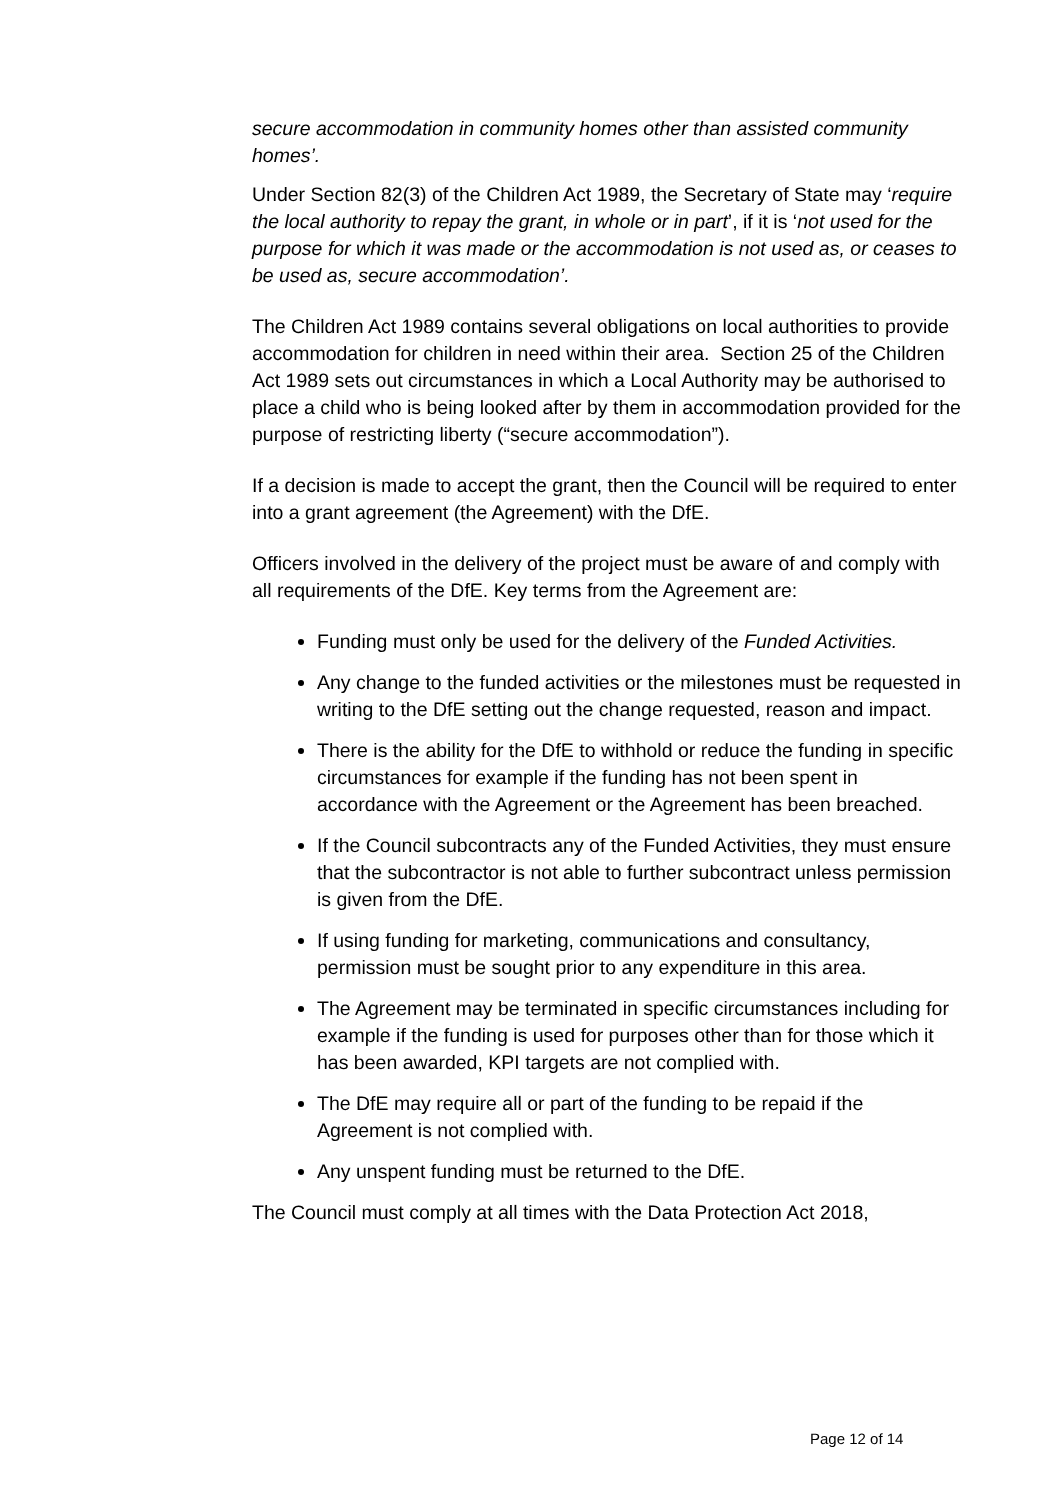secure accommodation in community homes other than assisted community homes’.
Under Section 82(3) of the Children Act 1989, the Secretary of State may ‘require the local authority to repay the grant, in whole or in part’, if it is ‘not used for the purpose for which it was made or the accommodation is not used as, or ceases to be used as, secure accommodation’.
The Children Act 1989 contains several obligations on local authorities to provide accommodation for children in need within their area. Section 25 of the Children Act 1989 sets out circumstances in which a Local Authority may be authorised to place a child who is being looked after by them in accommodation provided for the purpose of restricting liberty (“secure accommodation”).
If a decision is made to accept the grant, then the Council will be required to enter into a grant agreement (the Agreement) with the DfE.
Officers involved in the delivery of the project must be aware of and comply with all requirements of the DfE. Key terms from the Agreement are:
Funding must only be used for the delivery of the Funded Activities.
Any change to the funded activities or the milestones must be requested in writing to the DfE setting out the change requested, reason and impact.
There is the ability for the DfE to withhold or reduce the funding in specific circumstances for example if the funding has not been spent in accordance with the Agreement or the Agreement has been breached.
If the Council subcontracts any of the Funded Activities, they must ensure that the subcontractor is not able to further subcontract unless permission is given from the DfE.
If using funding for marketing, communications and consultancy, permission must be sought prior to any expenditure in this area.
The Agreement may be terminated in specific circumstances including for example if the funding is used for purposes other than for those which it has been awarded, KPI targets are not complied with.
The DfE may require all or part of the funding to be repaid if the Agreement is not complied with.
Any unspent funding must be returned to the DfE.
The Council must comply at all times with the Data Protection Act 2018,
Page 12 of 14